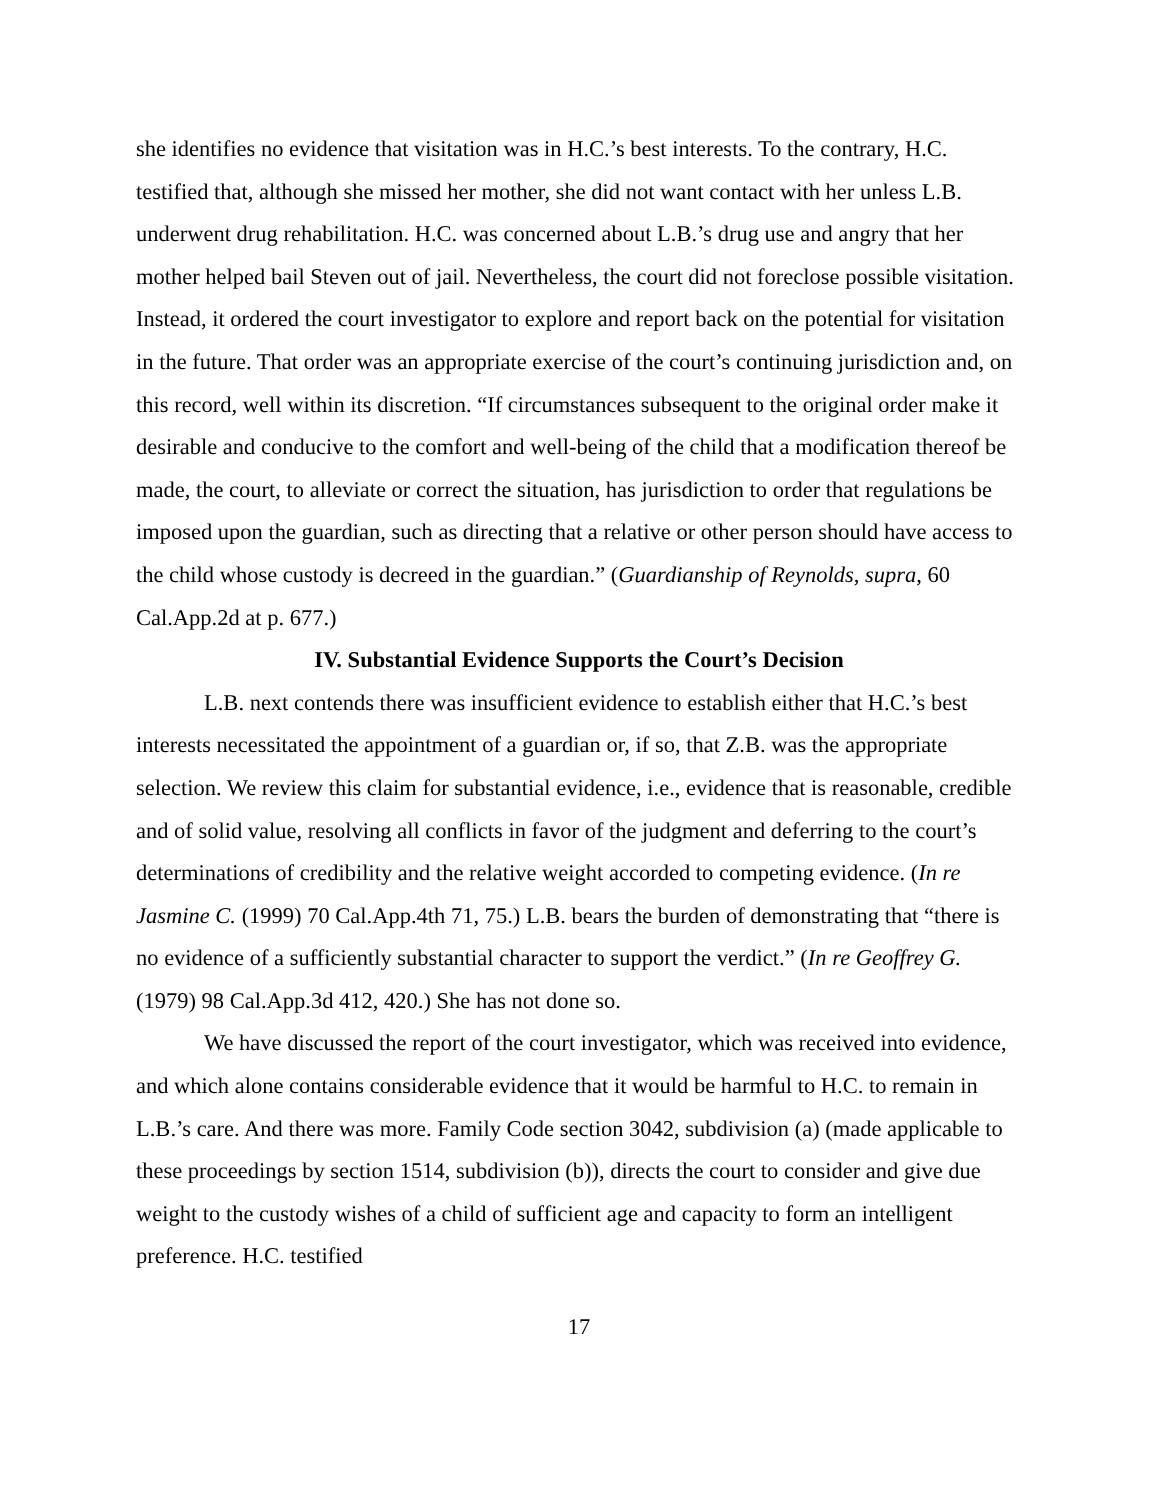she identifies no evidence that visitation was in H.C.’s best interests. To the contrary, H.C. testified that, although she missed her mother, she did not want contact with her unless L.B. underwent drug rehabilitation. H.C. was concerned about L.B.’s drug use and angry that her mother helped bail Steven out of jail. Nevertheless, the court did not foreclose possible visitation. Instead, it ordered the court investigator to explore and report back on the potential for visitation in the future. That order was an appropriate exercise of the court’s continuing jurisdiction and, on this record, well within its discretion. “If circumstances subsequent to the original order make it desirable and conducive to the comfort and well-being of the child that a modification thereof be made, the court, to alleviate or correct the situation, has jurisdiction to order that regulations be imposed upon the guardian, such as directing that a relative or other person should have access to the child whose custody is decreed in the guardian.” (Guardianship of Reynolds, supra, 60 Cal.App.2d at p. 677.)
IV. Substantial Evidence Supports the Court’s Decision
L.B. next contends there was insufficient evidence to establish either that H.C.’s best interests necessitated the appointment of a guardian or, if so, that Z.B. was the appropriate selection. We review this claim for substantial evidence, i.e., evidence that is reasonable, credible and of solid value, resolving all conflicts in favor of the judgment and deferring to the court’s determinations of credibility and the relative weight accorded to competing evidence. (In re Jasmine C. (1999) 70 Cal.App.4th 71, 75.) L.B. bears the burden of demonstrating that “there is no evidence of a sufficiently substantial character to support the verdict.” (In re Geoffrey G. (1979) 98 Cal.App.3d 412, 420.) She has not done so.
We have discussed the report of the court investigator, which was received into evidence, and which alone contains considerable evidence that it would be harmful to H.C. to remain in L.B.’s care. And there was more. Family Code section 3042, subdivision (a) (made applicable to these proceedings by section 1514, subdivision (b)), directs the court to consider and give due weight to the custody wishes of a child of sufficient age and capacity to form an intelligent preference. H.C. testified
17